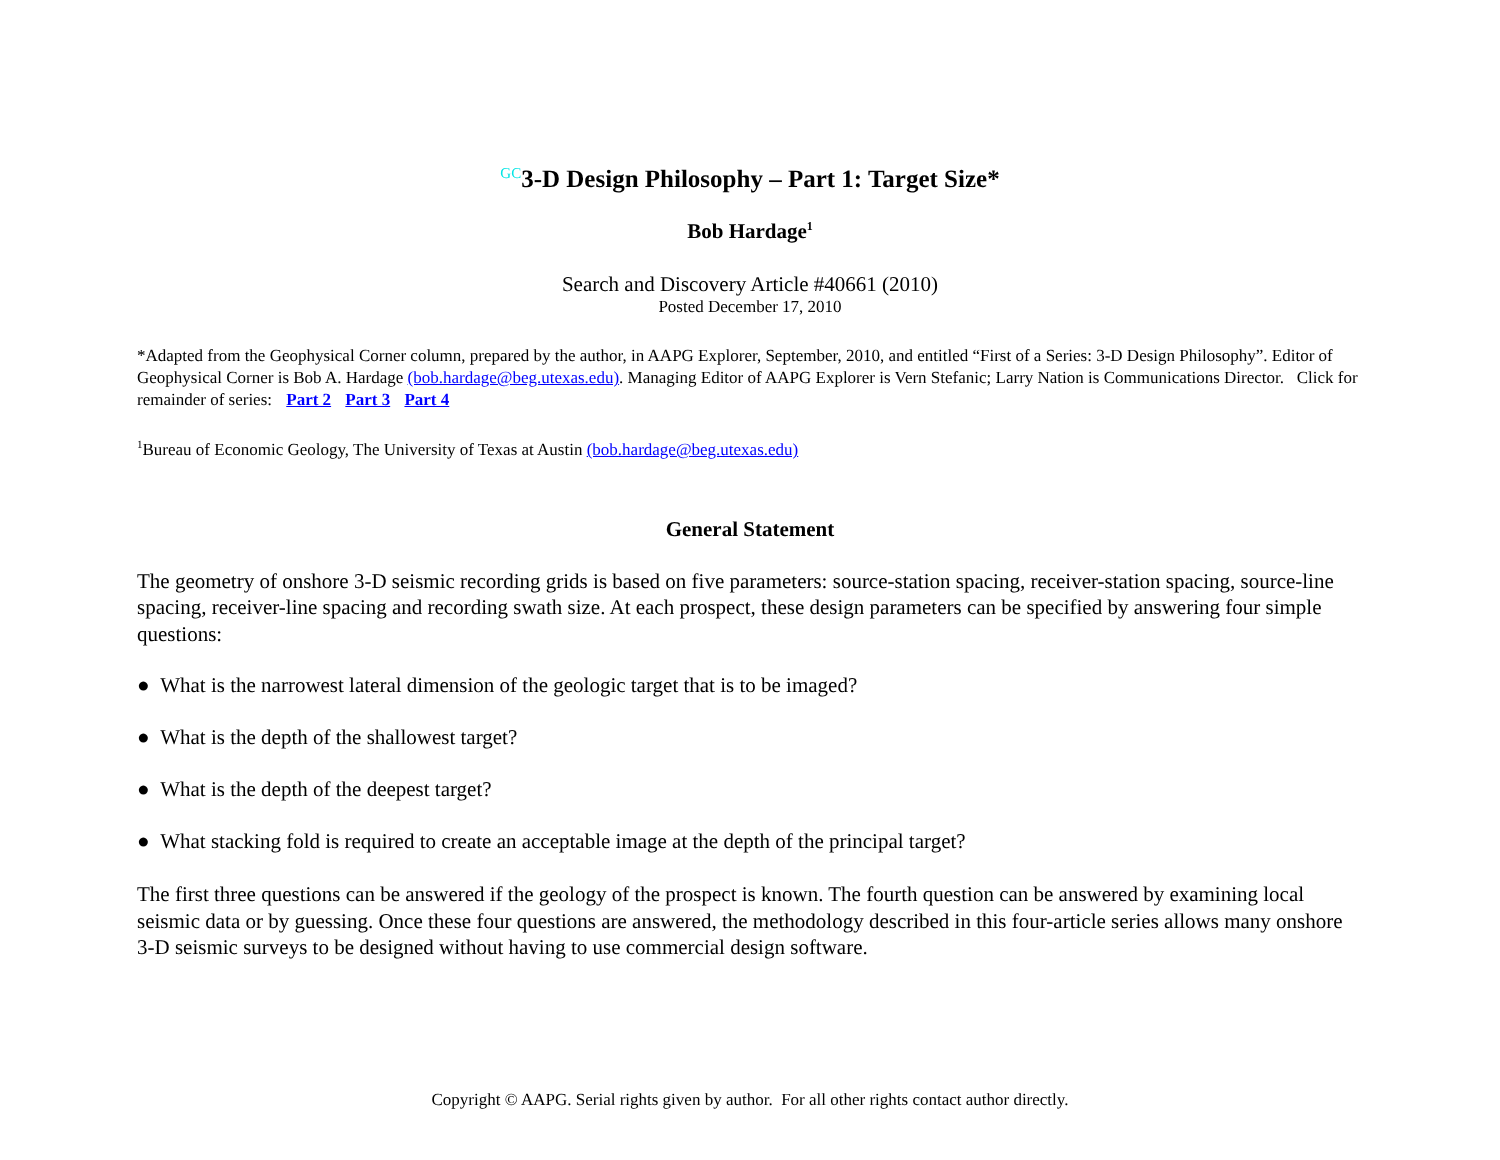<sup>GC</sup>3-D Design Philosophy – Part 1: Target Size*
Bob Hardage<sup>1</sup>
Search and Discovery Article #40661 (2010)
Posted December 17, 2010
*Adapted from the Geophysical Corner column, prepared by the author, in AAPG Explorer, September, 2010, and entitled “First of a Series: 3-D Design Philosophy”. Editor of Geophysical Corner is Bob A. Hardage (bob.hardage@beg.utexas.edu). Managing Editor of AAPG Explorer is Vern Stefanic; Larry Nation is Communications Director. Click for remainder of series: Part 2 Part 3 Part 4
<sup>1</sup> Bureau of Economic Geology, The University of Texas at Austin (bob.hardage@beg.utexas.edu)
General Statement
The geometry of onshore 3-D seismic recording grids is based on five parameters: source-station spacing, receiver-station spacing, source-line spacing, receiver-line spacing and recording swath size. At each prospect, these design parameters can be specified by answering four simple questions:
● What is the narrowest lateral dimension of the geologic target that is to be imaged?
● What is the depth of the shallowest target?
● What is the depth of the deepest target?
● What stacking fold is required to create an acceptable image at the depth of the principal target?
The first three questions can be answered if the geology of the prospect is known. The fourth question can be answered by examining local seismic data or by guessing. Once these four questions are answered, the methodology described in this four-article series allows many onshore 3-D seismic surveys to be designed without having to use commercial design software.
Copyright © AAPG. Serial rights given by author. For all other rights contact author directly.